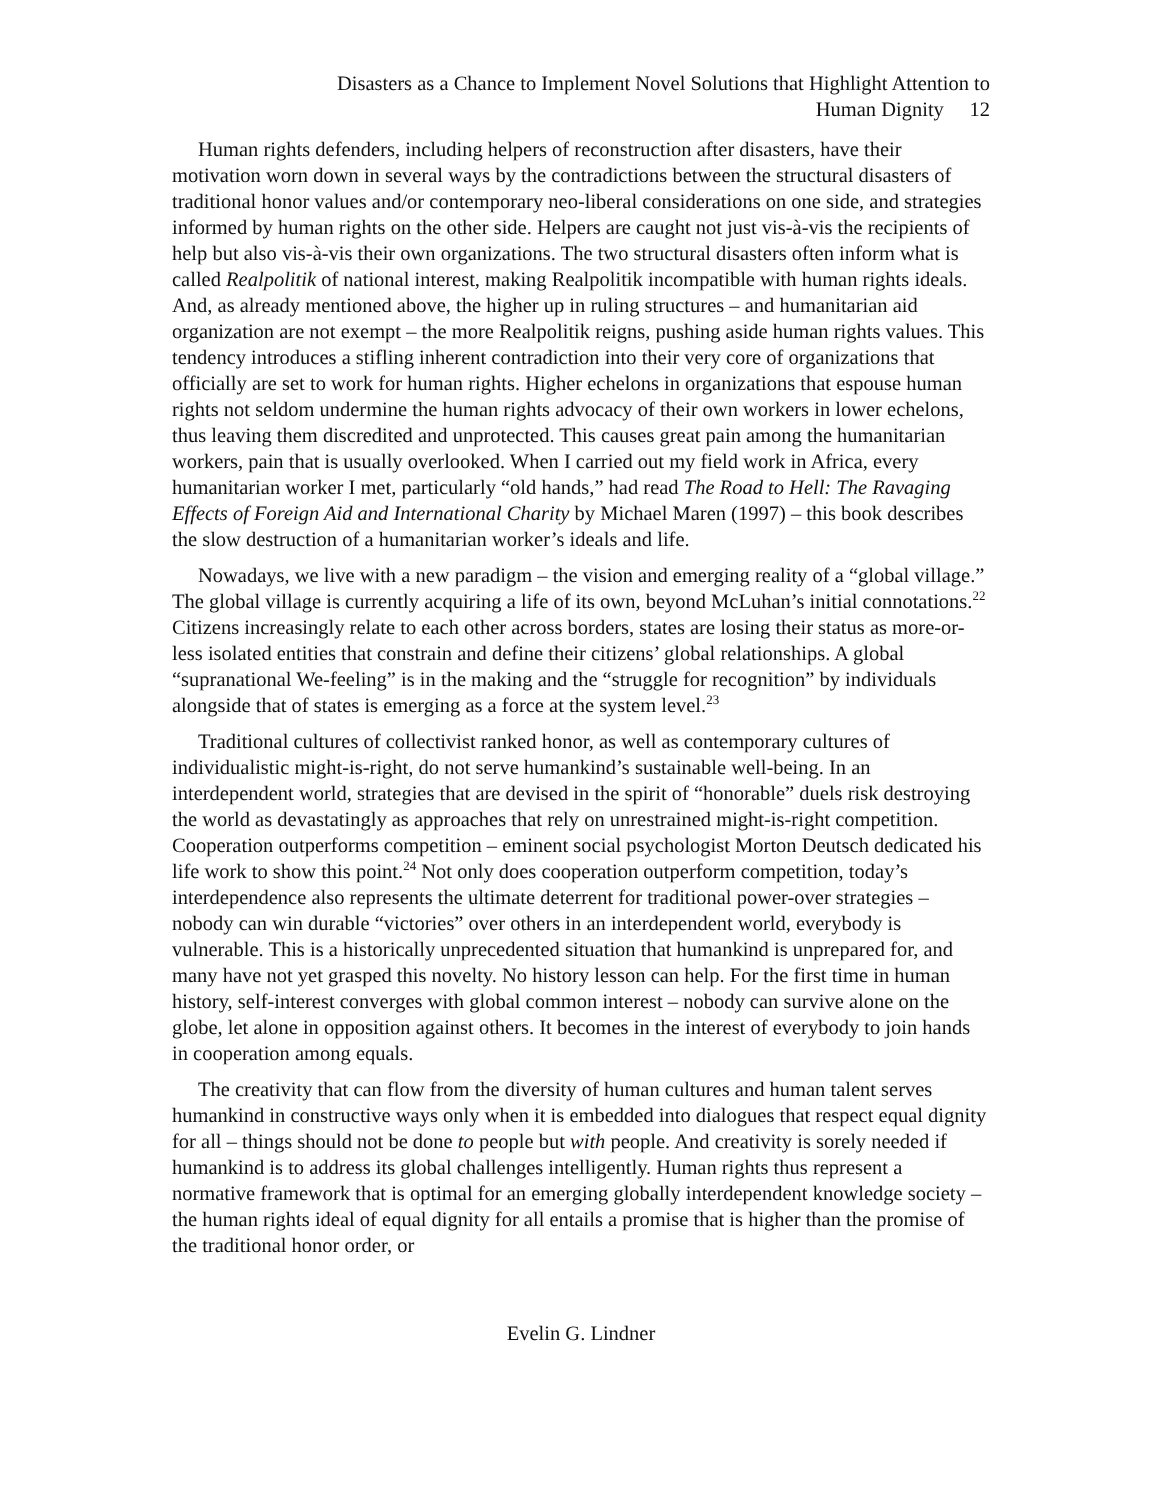Disasters as a Chance to Implement Novel Solutions that Highlight Attention to
Human Dignity 12
Human rights defenders, including helpers of reconstruction after disasters, have their motivation worn down in several ways by the contradictions between the structural disasters of traditional honor values and/or contemporary neo-liberal considerations on one side, and strategies informed by human rights on the other side. Helpers are caught not just vis-à-vis the recipients of help but also vis-à-vis their own organizations. The two structural disasters often inform what is called Realpolitik of national interest, making Realpolitik incompatible with human rights ideals. And, as already mentioned above, the higher up in ruling structures – and humanitarian aid organization are not exempt – the more Realpolitik reigns, pushing aside human rights values. This tendency introduces a stifling inherent contradiction into their very core of organizations that officially are set to work for human rights. Higher echelons in organizations that espouse human rights not seldom undermine the human rights advocacy of their own workers in lower echelons, thus leaving them discredited and unprotected. This causes great pain among the humanitarian workers, pain that is usually overlooked. When I carried out my field work in Africa, every humanitarian worker I met, particularly “old hands,” had read The Road to Hell: The Ravaging Effects of Foreign Aid and International Charity by Michael Maren (1997) – this book describes the slow destruction of a humanitarian worker’s ideals and life.
Nowadays, we live with a new paradigm – the vision and emerging reality of a “global village.” The global village is currently acquiring a life of its own, beyond McLuhan’s initial connotations.<sup>22</sup> Citizens increasingly relate to each other across borders, states are losing their status as more-or-less isolated entities that constrain and define their citizens’ global relationships. A global “supranational We-feeling” is in the making and the “struggle for recognition” by individuals alongside that of states is emerging as a force at the system level.<sup>23</sup>
Traditional cultures of collectivist ranked honor, as well as contemporary cultures of individualistic might-is-right, do not serve humankind’s sustainable well-being. In an interdependent world, strategies that are devised in the spirit of “honorable” duels risk destroying the world as devastatingly as approaches that rely on unrestrained might-is-right competition. Cooperation outperforms competition – eminent social psychologist Morton Deutsch dedicated his life work to show this point.<sup>24</sup> Not only does cooperation outperform competition, today’s interdependence also represents the ultimate deterrent for traditional power-over strategies – nobody can win durable “victories” over others in an interdependent world, everybody is vulnerable. This is a historically unprecedented situation that humankind is unprepared for, and many have not yet grasped this novelty. No history lesson can help. For the first time in human history, self-interest converges with global common interest – nobody can survive alone on the globe, let alone in opposition against others. It becomes in the interest of everybody to join hands in cooperation among equals.
The creativity that can flow from the diversity of human cultures and human talent serves humankind in constructive ways only when it is embedded into dialogues that respect equal dignity for all – things should not be done to people but with people. And creativity is sorely needed if humankind is to address its global challenges intelligently. Human rights thus represent a normative framework that is optimal for an emerging globally interdependent knowledge society – the human rights ideal of equal dignity for all entails a promise that is higher than the promise of the traditional honor order, or
Evelin G. Lindner